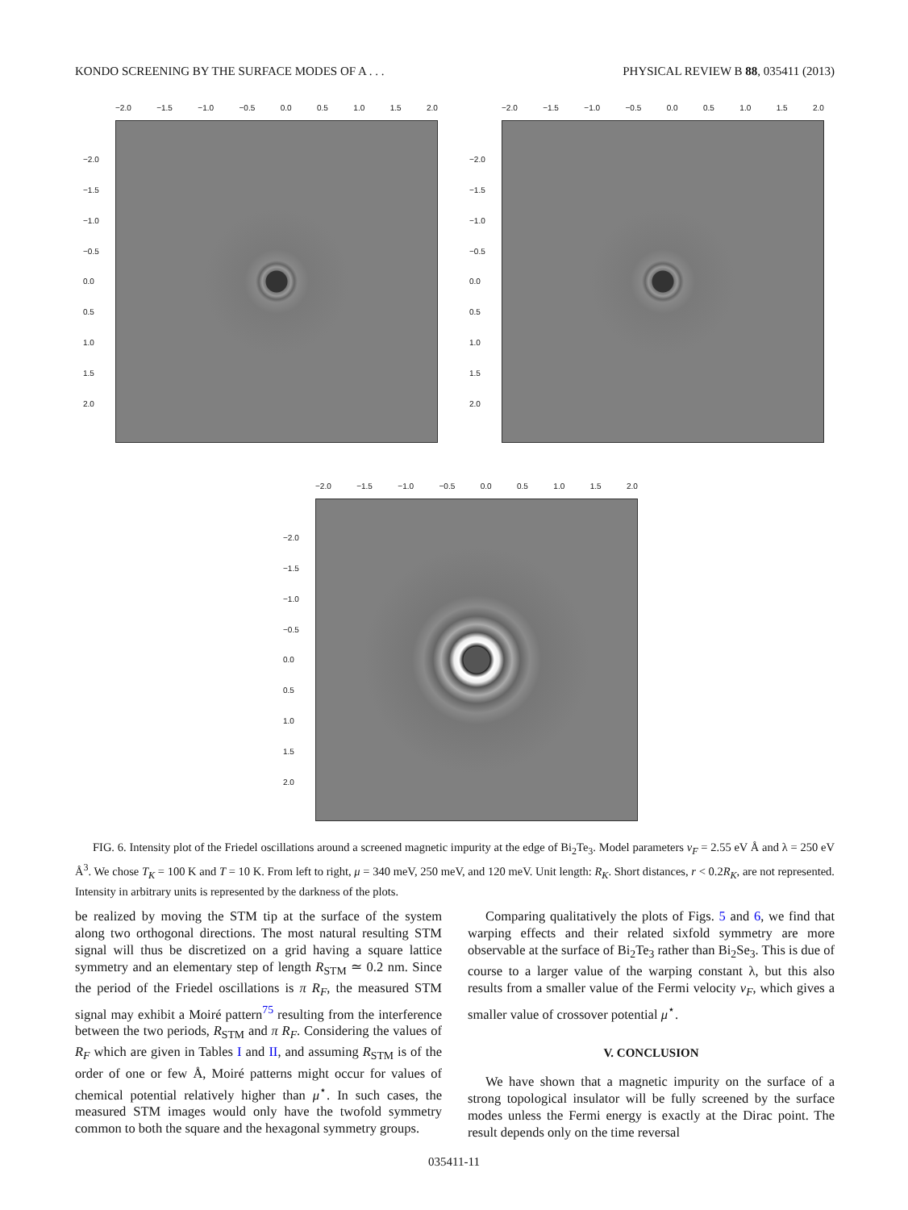KONDO SCREENING BY THE SURFACE MODES OF A . . . PHYSICAL REVIEW B 88, 035411 (2013)
−2.0 −1.5 −1.0 −0.5 0.0 0.5 1.0 1.5 2.0
−2.0
−1.5
−1.0
−0.5
0.0
0.5
1.0
1.5
2.0
−2.0 −1.5 −1.0 −0.5 0.0 0.5 1.0 1.5 2.0
−2.0
−1.5
−1.0
−0.5
0.0
0.5
1.0
1.5
2.0
−2.0 −1.5 −1.0 −0.5 0.0 0.5 1.0 1.5 2.0
−2.0
−1.5
−1.0
−0.5
0.0
0.5
1.0
1.5
2.0
FIG. 6. Intensity plot of the Friedel oscillations around a screened magnetic impurity at the edge of Bi<sub>2</sub>Te<sub>3</sub>. Model parameters v<sub>F</sub> = 2.55 eV Å and λ = 250 eV Å<sup>3</sup>. We chose T<sub>K</sub> = 100 K and T = 10 K. From left to right, μ = 340 meV, 250 meV, and 120 meV. Unit length: R<sub>K</sub>. Short distances, r < 0.2R<sub>K</sub>, are not represented. Intensity in arbitrary units is represented by the darkness of the plots.
be realized by moving the STM tip at the surface of the system along two orthogonal directions. The most natural resulting STM signal will thus be discretized on a grid having a square lattice symmetry and an elementary step of length R<sub>STM</sub> ≃ 0.2 nm. Since the period of the Friedel oscillations is π R<sub>F</sub>, the measured STM signal may exhibit a Moiré pattern<sup>75</sup> resulting from the interference between the two periods, R<sub>STM</sub> and π R<sub>F</sub>. Considering the values of R<sub>F</sub> which are given in Tables I and II, and assuming R<sub>STM</sub> is of the order of one or few Å, Moiré patterns might occur for values of chemical potential relatively higher than μ<sup>⋆</sup>. In such cases, the measured STM images would only have the twofold symmetry common to both the square and the hexagonal symmetry groups.
Comparing qualitatively the plots of Figs. 5 and 6, we find that warping effects and their related sixfold symmetry are more observable at the surface of Bi<sub>2</sub>Te<sub>3</sub> rather than Bi<sub>2</sub>Se<sub>3</sub>. This is due of course to a larger value of the warping constant λ, but this also results from a smaller value of the Fermi velocity v<sub>F</sub>, which gives a smaller value of crossover potential μ<sup>⋆</sup>.
V. CONCLUSION
We have shown that a magnetic impurity on the surface of a strong topological insulator will be fully screened by the surface modes unless the Fermi energy is exactly at the Dirac point. The result depends only on the time reversal
035411-11